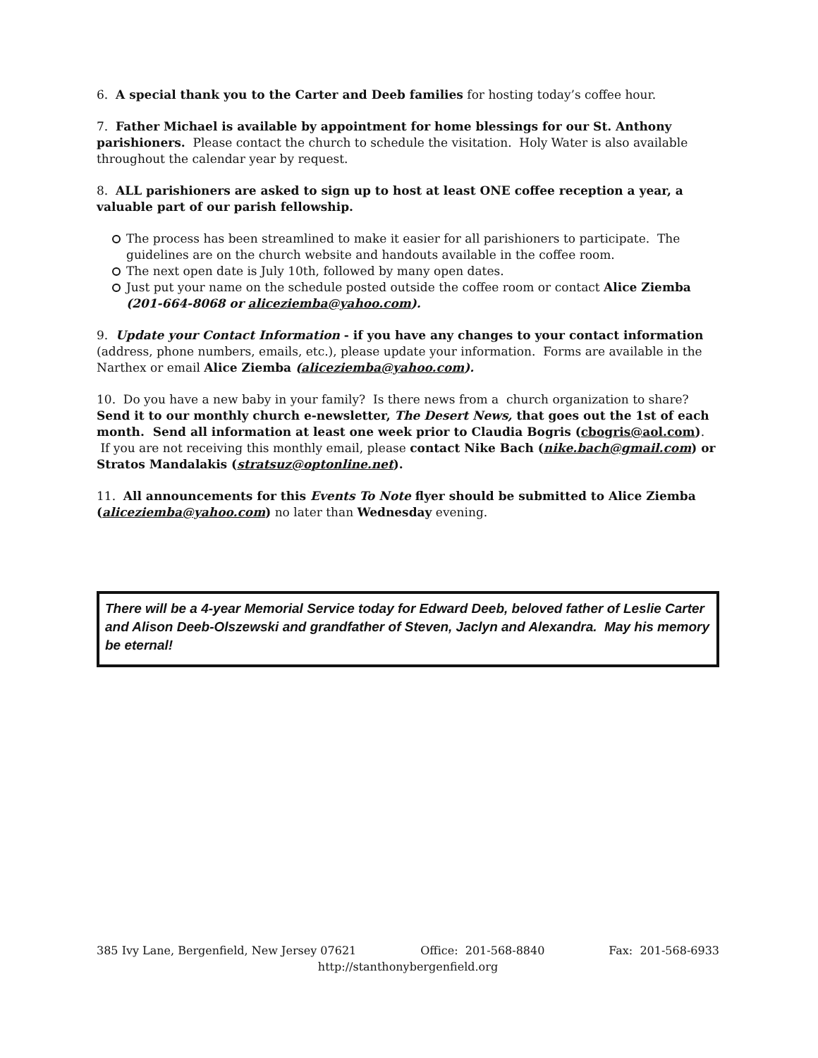6. A special thank you to the Carter and Deeb families for hosting today’s coffee hour.
7. Father Michael is available by appointment for home blessings for our St. Anthony parishioners. Please contact the church to schedule the visitation. Holy Water is also available throughout the calendar year by request.
8. ALL parishioners are asked to sign up to host at least ONE coffee reception a year, a valuable part of our parish fellowship.
The process has been streamlined to make it easier for all parishioners to participate. The guidelines are on the church website and handouts available in the coffee room.
The next open date is July 10th, followed by many open dates.
Just put your name on the schedule posted outside the coffee room or contact Alice Ziemba (201-664-8068 or aliceziemba@yahoo.com).
9. Update your Contact Information - if you have any changes to your contact information (address, phone numbers, emails, etc.), please update your information. Forms are available in the Narthex or email Alice Ziemba (aliceziemba@yahoo.com).
10. Do you have a new baby in your family? Is there news from a church organization to share? Send it to our monthly church e-newsletter, The Desert News, that goes out the 1st of each month. Send all information at least one week prior to Claudia Bogris (cbogris@aol.com). If you are not receiving this monthly email, please contact Nike Bach (nike.bach@gmail.com) or Stratos Mandalakis (stratsuz@optonline.net).
11. All announcements for this Events To Note flyer should be submitted to Alice Ziemba (aliceziemba@yahoo.com) no later than Wednesday evening.
There will be a 4-year Memorial Service today for Edward Deeb, beloved father of Leslie Carter and Alison Deeb-Olszewski and grandfather of Steven, Jaclyn and Alexandra. May his memory be eternal!
385 Ivy Lane, Bergenfield, New Jersey 07621 Office: 201-568-8840 Fax: 201-568-6933
http://stanthonybergenfield.org